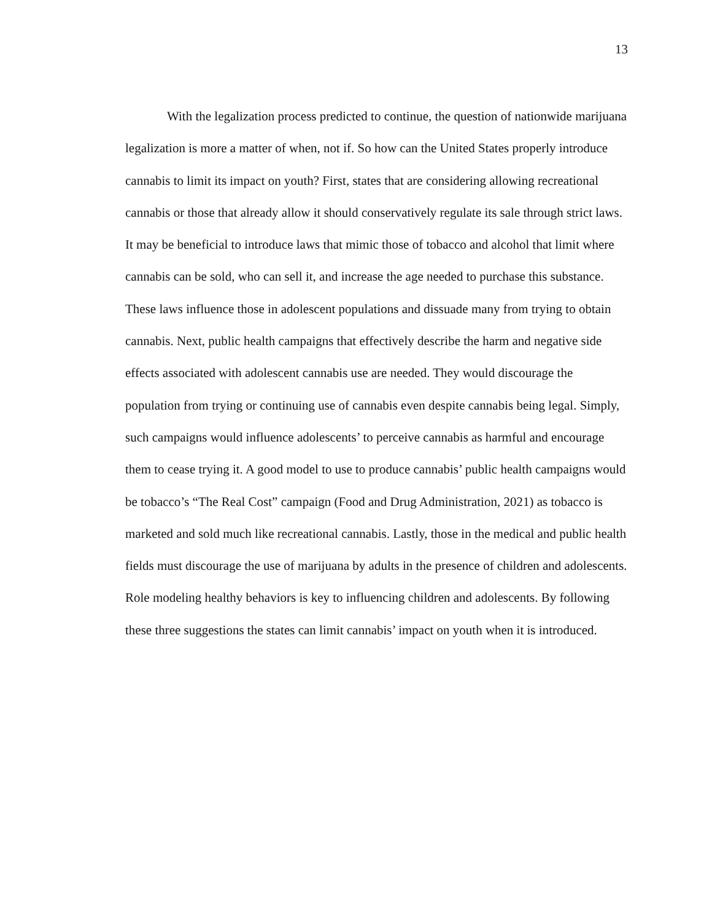13
With the legalization process predicted to continue, the question of nationwide marijuana legalization is more a matter of when, not if. So how can the United States properly introduce cannabis to limit its impact on youth? First, states that are considering allowing recreational cannabis or those that already allow it should conservatively regulate its sale through strict laws. It may be beneficial to introduce laws that mimic those of tobacco and alcohol that limit where cannabis can be sold, who can sell it, and increase the age needed to purchase this substance. These laws influence those in adolescent populations and dissuade many from trying to obtain cannabis. Next, public health campaigns that effectively describe the harm and negative side effects associated with adolescent cannabis use are needed. They would discourage the population from trying or continuing use of cannabis even despite cannabis being legal. Simply, such campaigns would influence adolescents’ to perceive cannabis as harmful and encourage them to cease trying it. A good model to use to produce cannabis’ public health campaigns would be tobacco’s “The Real Cost” campaign (Food and Drug Administration, 2021) as tobacco is marketed and sold much like recreational cannabis. Lastly, those in the medical and public health fields must discourage the use of marijuana by adults in the presence of children and adolescents. Role modeling healthy behaviors is key to influencing children and adolescents. By following these three suggestions the states can limit cannabis’ impact on youth when it is introduced.